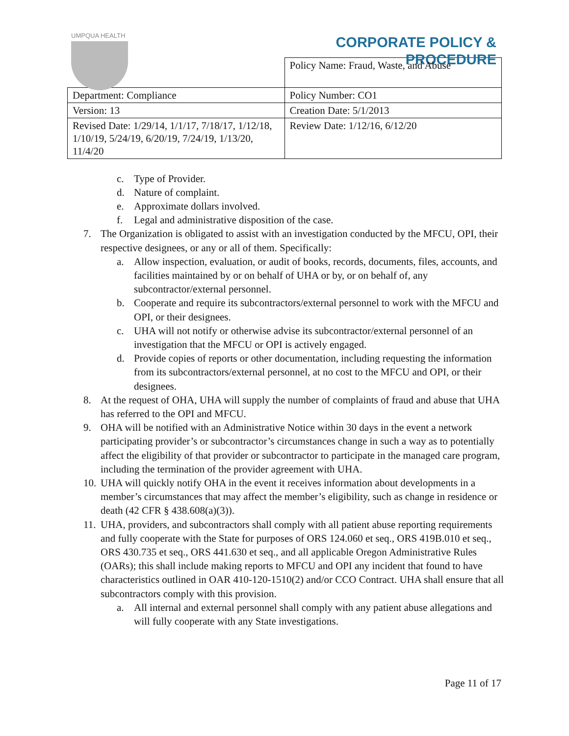UMPQUA HEALTH
CORPORATE POLICY &
PROCEDURE
| | Policy Name: Fraud, Waste, and Abuse |
| Department: Compliance | Policy Number: CO1 |
| Version: 13 | Creation Date: 5/1/2013 |
| Revised Date: 1/29/14, 1/1/17, 7/18/17, 1/12/18, 1/10/19, 5/24/19, 6/20/19, 7/24/19, 1/13/20, 11/4/20 | Review Date: 1/12/16, 6/12/20 |
c. Type of Provider.
d. Nature of complaint.
e. Approximate dollars involved.
f. Legal and administrative disposition of the case.
7. The Organization is obligated to assist with an investigation conducted by the MFCU, OPI, their respective designees, or any or all of them. Specifically:
a. Allow inspection, evaluation, or audit of books, records, documents, files, accounts, and facilities maintained by or on behalf of UHA or by, or on behalf of, any subcontractor/external personnel.
b. Cooperate and require its subcontractors/external personnel to work with the MFCU and OPI, or their designees.
c. UHA will not notify or otherwise advise its subcontractor/external personnel of an investigation that the MFCU or OPI is actively engaged.
d. Provide copies of reports or other documentation, including requesting the information from its subcontractors/external personnel, at no cost to the MFCU and OPI, or their designees.
8. At the request of OHA, UHA will supply the number of complaints of fraud and abuse that UHA has referred to the OPI and MFCU.
9. OHA will be notified with an Administrative Notice within 30 days in the event a network participating provider’s or subcontractor’s circumstances change in such a way as to potentially affect the eligibility of that provider or subcontractor to participate in the managed care program, including the termination of the provider agreement with UHA.
10. UHA will quickly notify OHA in the event it receives information about developments in a member’s circumstances that may affect the member’s eligibility, such as change in residence or death (42 CFR § 438.608(a)(3)).
11. UHA, providers, and subcontractors shall comply with all patient abuse reporting requirements and fully cooperate with the State for purposes of ORS 124.060 et seq., ORS 419B.010 et seq., ORS 430.735 et seq., ORS 441.630 et seq., and all applicable Oregon Administrative Rules (OARs); this shall include making reports to MFCU and OPI any incident that found to have characteristics outlined in OAR 410-120-1510(2) and/or CCO Contract. UHA shall ensure that all subcontractors comply with this provision.
a. All internal and external personnel shall comply with any patient abuse allegations and will fully cooperate with any State investigations.
Page 11 of 17